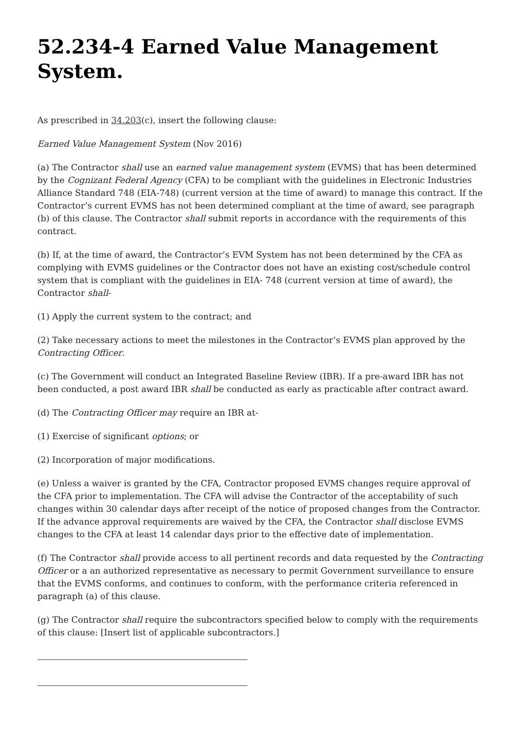52.234-4 Earned Value Management System.
As prescribed in 34.203(c), insert the following clause:
Earned Value Management System (Nov 2016)
(a) The Contractor shall use an earned value management system (EVMS) that has been determined by the Cognizant Federal Agency (CFA) to be compliant with the guidelines in Electronic Industries Alliance Standard 748 (EIA-748) (current version at the time of award) to manage this contract. If the Contractor’s current EVMS has not been determined compliant at the time of award, see paragraph (b) of this clause. The Contractor shall submit reports in accordance with the requirements of this contract.
(b) If, at the time of award, the Contractor’s EVM System has not been determined by the CFA as complying with EVMS guidelines or the Contractor does not have an existing cost/schedule control system that is compliant with the guidelines in EIA- 748 (current version at time of award), the Contractor shall-
(1) Apply the current system to the contract; and
(2) Take necessary actions to meet the milestones in the Contractor’s EVMS plan approved by the Contracting Officer.
(c) The Government will conduct an Integrated Baseline Review (IBR). If a pre-award IBR has not been conducted, a post award IBR shall be conducted as early as practicable after contract award.
(d) The Contracting Officer may require an IBR at-
(1) Exercise of significant options; or
(2) Incorporation of major modifications.
(e) Unless a waiver is granted by the CFA, Contractor proposed EVMS changes require approval of the CFA prior to implementation. The CFA will advise the Contractor of the acceptability of such changes within 30 calendar days after receipt of the notice of proposed changes from the Contractor. If the advance approval requirements are waived by the CFA, the Contractor shall disclose EVMS changes to the CFA at least 14 calendar days prior to the effective date of implementation.
(f) The Contractor shall provide access to all pertinent records and data requested by the Contracting Officer or a an authorized representative as necessary to permit Government surveillance to ensure that the EVMS conforms, and continues to conform, with the performance criteria referenced in paragraph (a) of this clause.
(g) The Contractor shall require the subcontractors specified below to comply with the requirements of this clause: [Insert list of applicable subcontractors.]